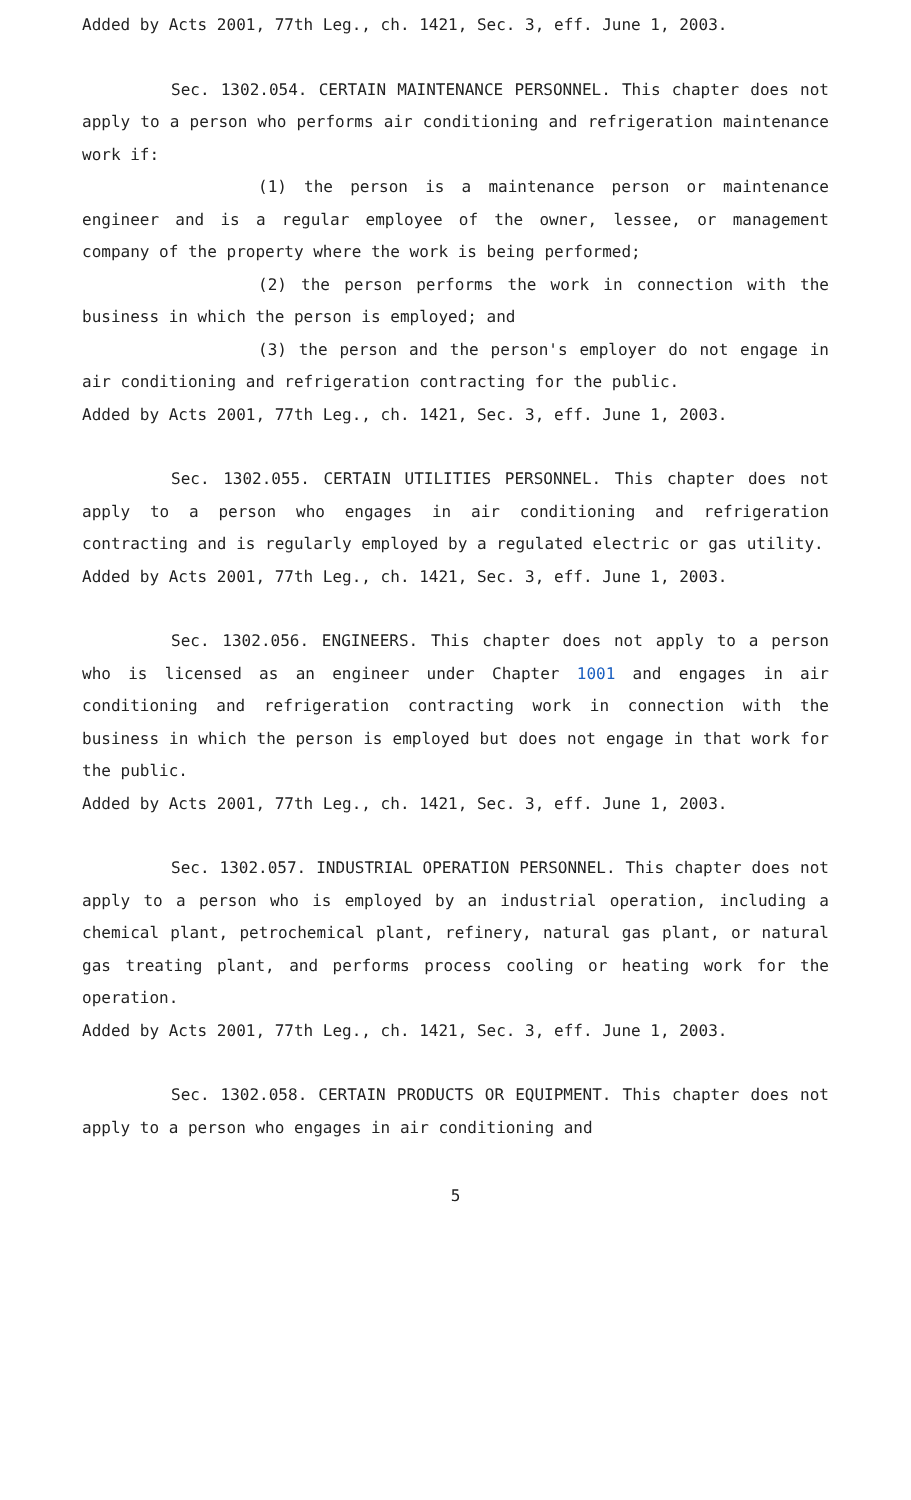Added by Acts 2001, 77th Leg., ch. 1421, Sec. 3, eff. June 1, 2003.
Sec. 1302.054. CERTAIN MAINTENANCE PERSONNEL. This chapter does not apply to a person who performs air conditioning and refrigeration maintenance work if:
(1) the person is a maintenance person or maintenance engineer and is a regular employee of the owner, lessee, or management company of the property where the work is being performed;
(2) the person performs the work in connection with the business in which the person is employed; and
(3) the person and the person's employer do not engage in air conditioning and refrigeration contracting for the public.
Added by Acts 2001, 77th Leg., ch. 1421, Sec. 3, eff. June 1, 2003.
Sec. 1302.055. CERTAIN UTILITIES PERSONNEL. This chapter does not apply to a person who engages in air conditioning and refrigeration contracting and is regularly employed by a regulated electric or gas utility.
Added by Acts 2001, 77th Leg., ch. 1421, Sec. 3, eff. June 1, 2003.
Sec. 1302.056. ENGINEERS. This chapter does not apply to a person who is licensed as an engineer under Chapter 1001 and engages in air conditioning and refrigeration contracting work in connection with the business in which the person is employed but does not engage in that work for the public.
Added by Acts 2001, 77th Leg., ch. 1421, Sec. 3, eff. June 1, 2003.
Sec. 1302.057. INDUSTRIAL OPERATION PERSONNEL. This chapter does not apply to a person who is employed by an industrial operation, including a chemical plant, petrochemical plant, refinery, natural gas plant, or natural gas treating plant, and performs process cooling or heating work for the operation.
Added by Acts 2001, 77th Leg., ch. 1421, Sec. 3, eff. June 1, 2003.
Sec. 1302.058. CERTAIN PRODUCTS OR EQUIPMENT. This chapter does not apply to a person who engages in air conditioning and
5